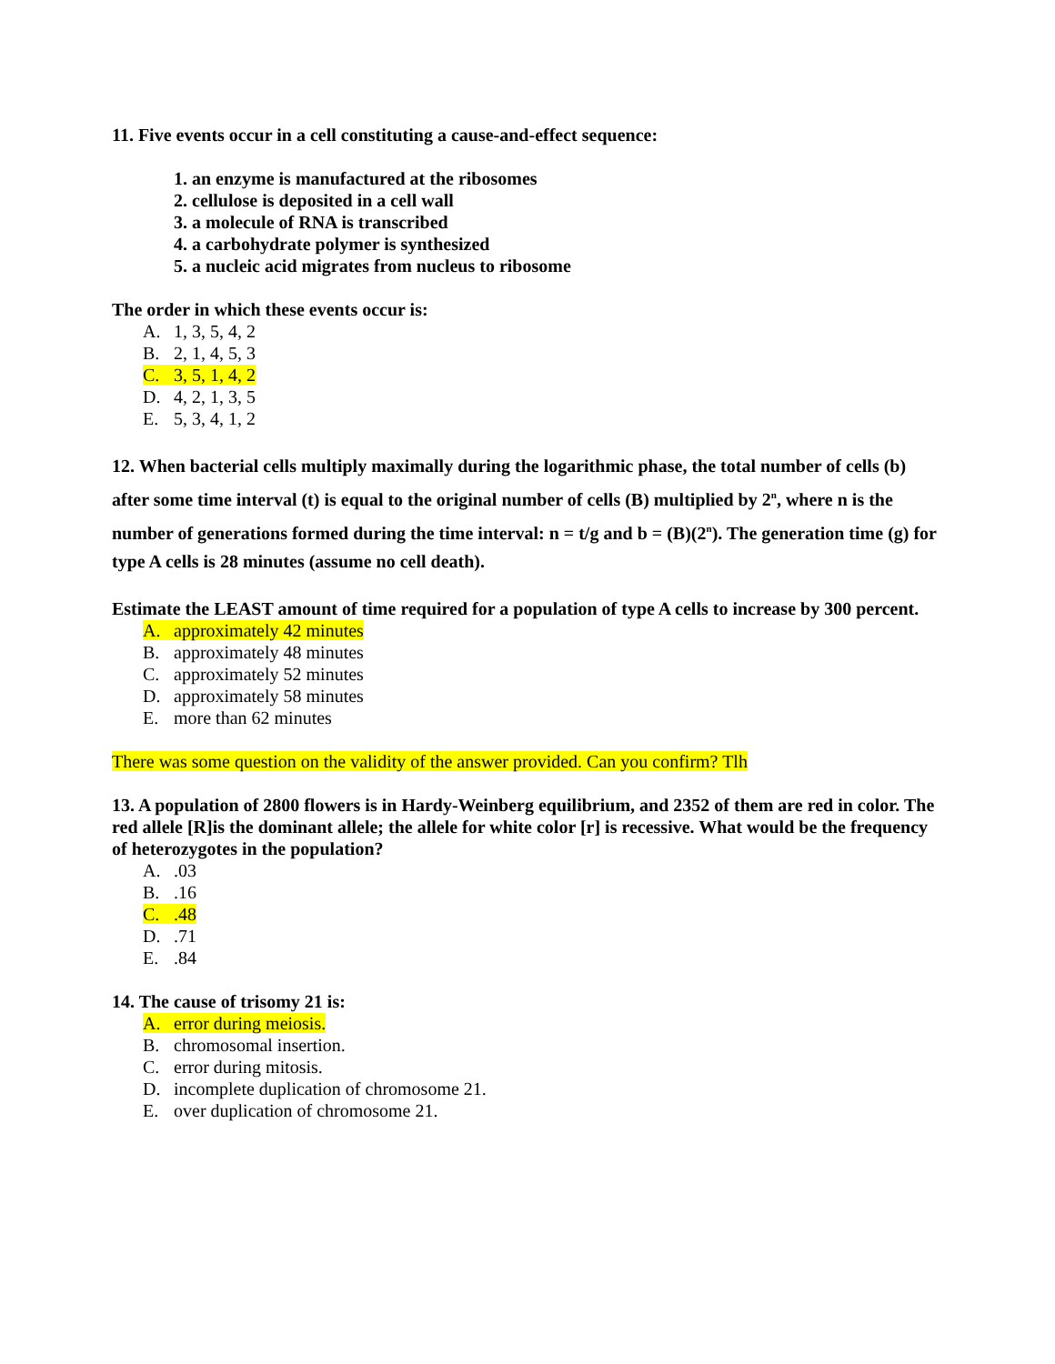11. Five events occur in a cell constituting a cause-and-effect sequence:
1. an enzyme is manufactured at the ribosomes
2. cellulose is deposited in a cell wall
3. a molecule of RNA is transcribed
4. a carbohydrate polymer is synthesized
5. a nucleic acid migrates from nucleus to ribosome
The order in which these events occur is:
A. 1, 3, 5, 4, 2
B. 2, 1, 4, 5, 3
C. 3, 5, 1, 4, 2
D. 4, 2, 1, 3, 5
E. 5, 3, 4, 1, 2
12. When bacterial cells multiply maximally during the logarithmic phase, the total number of cells (b) after some time interval (t) is equal to the original number of cells (B) multiplied by 2<sup>n</sup>, where n is the number of generations formed during the time interval: n = t/g and b = (B)(2<sup>n</sup>). The generation time (g) for type A cells is 28 minutes (assume no cell death).
Estimate the LEAST amount of time required for a population of type A cells to increase by 300 percent.
A. approximately 42 minutes
B. approximately 48 minutes
C. approximately 52 minutes
D. approximately 58 minutes
E. more than 62 minutes
There was some question on the validity of the answer provided. Can you confirm? Tlh
13. A population of 2800 flowers is in Hardy-Weinberg equilibrium, and 2352 of them are red in color. The red allele [R]is the dominant allele; the allele for white color [r] is recessive. What would be the frequency of heterozygotes in the population?
A..03
B..16
C..48
D..71
E..84
14. The cause of trisomy 21 is:
A. error during meiosis.
B. chromosomal insertion.
C. error during mitosis.
D. incomplete duplication of chromosome 21.
E. over duplication of chromosome 21.